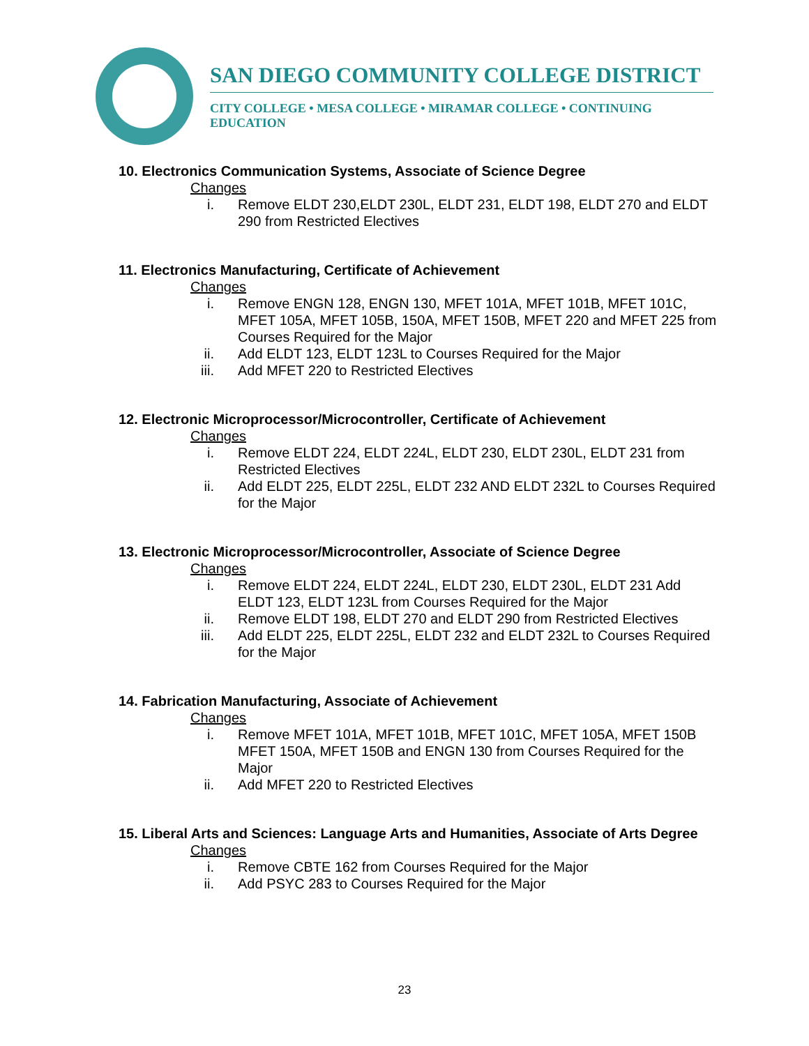SAN DIEGO COMMUNITY COLLEGE DISTRICT
CITY COLLEGE • MESA COLLEGE • MIRAMAR COLLEGE • CONTINUING EDUCATION
10. Electronics Communication Systems, Associate of Science Degree
Changes
i. Remove ELDT 230,ELDT 230L, ELDT 231, ELDT 198, ELDT 270 and ELDT 290 from Restricted Electives
11. Electronics Manufacturing, Certificate of Achievement
Changes
i. Remove ENGN 128, ENGN 130, MFET 101A, MFET 101B, MFET 101C, MFET 105A, MFET 105B, 150A, MFET 150B, MFET 220 and MFET 225 from Courses Required for the Major
ii. Add ELDT 123, ELDT 123L to Courses Required for the Major
iii. Add MFET 220 to Restricted Electives
12. Electronic Microprocessor/Microcontroller, Certificate of Achievement
Changes
i. Remove ELDT 224, ELDT 224L, ELDT 230, ELDT 230L, ELDT 231 from Restricted Electives
ii. Add ELDT 225, ELDT 225L, ELDT 232 AND ELDT 232L to Courses Required for the Major
13. Electronic Microprocessor/Microcontroller, Associate of Science Degree
Changes
i. Remove ELDT 224, ELDT 224L, ELDT 230, ELDT 230L, ELDT 231 Add ELDT 123, ELDT 123L from Courses Required for the Major
ii. Remove ELDT 198, ELDT 270 and ELDT 290 from Restricted Electives
iii. Add ELDT 225, ELDT 225L, ELDT 232 and ELDT 232L to Courses Required for the Major
14. Fabrication Manufacturing, Associate of Achievement
Changes
i. Remove MFET 101A, MFET 101B, MFET 101C, MFET 105A, MFET 150B MFET 150A, MFET 150B and ENGN 130 from Courses Required for the Major
ii. Add MFET 220 to Restricted Electives
15. Liberal Arts and Sciences: Language Arts and Humanities, Associate of Arts Degree
Changes
i. Remove CBTE 162 from Courses Required for the Major
ii. Add PSYC 283 to Courses Required for the Major
23